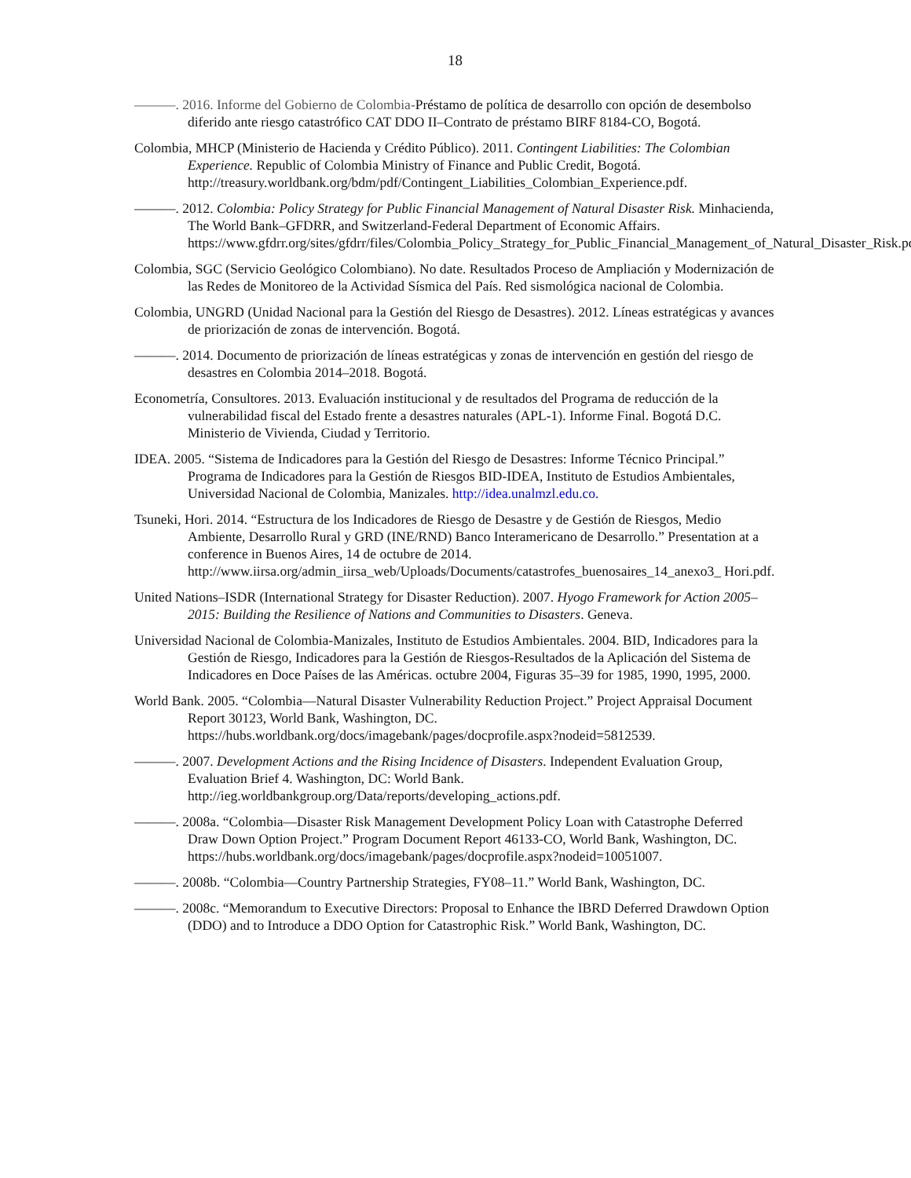18
———. 2016. Informe del Gobierno de Colombia-Préstamo de política de desarrollo con opción de desembolso diferido ante riesgo catastrófico CAT DDO II–Contrato de préstamo BIRF 8184-CO, Bogotá.
Colombia, MHCP (Ministerio de Hacienda y Crédito Público). 2011. Contingent Liabilities: The Colombian Experience. Republic of Colombia Ministry of Finance and Public Credit, Bogotá. http://treasury.worldbank.org/bdm/pdf/Contingent_Liabilities_Colombian_Experience.pdf.
———. 2012. Colombia: Policy Strategy for Public Financial Management of Natural Disaster Risk. Minhacienda, The World Bank–GFDRR, and Switzerland-Federal Department of Economic Affairs. https://www.gfdrr.org/sites/gfdrr/files/Colombia_Policy_Strategy_for_Public_Financial_Management_of_Natural_Disaster_Risk.pdf.
Colombia, SGC (Servicio Geológico Colombiano). No date. Resultados Proceso de Ampliación y Modernización de las Redes de Monitoreo de la Actividad Sísmica del País. Red sismológica nacional de Colombia.
Colombia, UNGRD (Unidad Nacional para la Gestión del Riesgo de Desastres). 2012. Líneas estratégicas y avances de priorización de zonas de intervención. Bogotá.
———. 2014. Documento de priorización de líneas estratégicas y zonas de intervención en gestión del riesgo de desastres en Colombia 2014–2018. Bogotá.
Econometría, Consultores. 2013. Evaluación institucional y de resultados del Programa de reducción de la vulnerabilidad fiscal del Estado frente a desastres naturales (APL-1). Informe Final. Bogotá D.C. Ministerio de Vivienda, Ciudad y Territorio.
IDEA. 2005. “Sistema de Indicadores para la Gestión del Riesgo de Desastres: Informe Técnico Principal.” Programa de Indicadores para la Gestión de Riesgos BID-IDEA, Instituto de Estudios Ambientales, Universidad Nacional de Colombia, Manizales. http://idea.unalmzl.edu.co.
Tsuneki, Hori. 2014. “Estructura de los Indicadores de Riesgo de Desastre y de Gestión de Riesgos, Medio Ambiente, Desarrollo Rural y GRD (INE/RND) Banco Interamericano de Desarrollo.” Presentation at a conference in Buenos Aires, 14 de octubre de 2014. http://www.iirsa.org/admin_iirsa_web/Uploads/Documents/catastrofes_buenosaires_14_anexo3_ Hori.pdf.
United Nations–ISDR (International Strategy for Disaster Reduction). 2007. Hyogo Framework for Action 2005–2015: Building the Resilience of Nations and Communities to Disasters. Geneva.
Universidad Nacional de Colombia-Manizales, Instituto de Estudios Ambientales. 2004. BID, Indicadores para la Gestión de Riesgo, Indicadores para la Gestión de Riesgos-Resultados de la Aplicación del Sistema de Indicadores en Doce Países de las Américas. octubre 2004, Figuras 35–39 for 1985, 1990, 1995, 2000.
World Bank. 2005. “Colombia—Natural Disaster Vulnerability Reduction Project.” Project Appraisal Document Report 30123, World Bank, Washington, DC. https://hubs.worldbank.org/docs/imagebank/pages/docprofile.aspx?nodeid=5812539.
———. 2007. Development Actions and the Rising Incidence of Disasters. Independent Evaluation Group, Evaluation Brief 4. Washington, DC: World Bank. http://ieg.worldbankgroup.org/Data/reports/developing_actions.pdf.
———. 2008a. “Colombia—Disaster Risk Management Development Policy Loan with Catastrophe Deferred Draw Down Option Project.” Program Document Report 46133-CO, World Bank, Washington, DC. https://hubs.worldbank.org/docs/imagebank/pages/docprofile.aspx?nodeid=10051007.
———. 2008b. “Colombia—Country Partnership Strategies, FY08–11.” World Bank, Washington, DC.
———. 2008c. “Memorandum to Executive Directors: Proposal to Enhance the IBRD Deferred Drawdown Option (DDO) and to Introduce a DDO Option for Catastrophic Risk.” World Bank, Washington, DC.